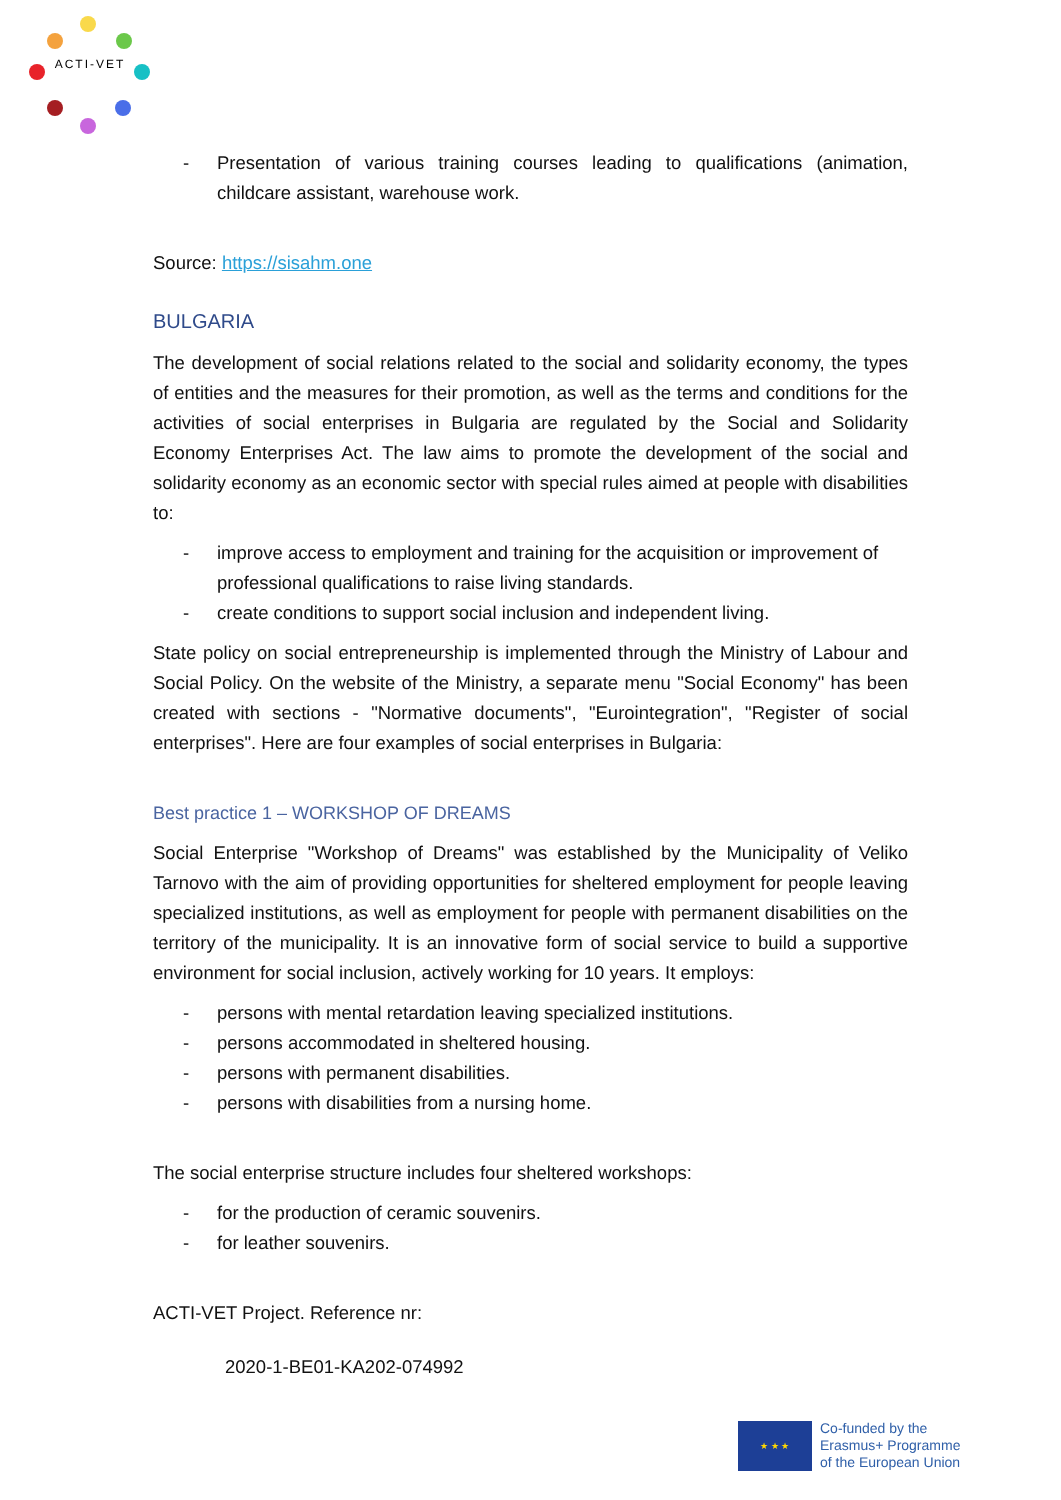ACTI-VET
- Presentation of various training courses leading to qualifications (animation, childcare assistant, warehouse work.
Source: https://sisahm.one
BULGARIA
The development of social relations related to the social and solidarity economy, the types of entities and the measures for their promotion, as well as the terms and conditions for the activities of social enterprises in Bulgaria are regulated by the Social and Solidarity Economy Enterprises Act. The law aims to promote the development of the social and solidarity economy as an economic sector with special rules aimed at people with disabilities to:
- improve access to employment and training for the acquisition or improvement of professional qualifications to raise living standards.
- create conditions to support social inclusion and independent living.
State policy on social entrepreneurship is implemented through the Ministry of Labour and Social Policy. On the website of the Ministry, a separate menu "Social Economy" has been created with sections - "Normative documents", "Eurointegration", "Register of social enterprises". Here are four examples of social enterprises in Bulgaria:
Best practice 1 – WORKSHOP OF DREAMS
Social Enterprise "Workshop of Dreams" was established by the Municipality of Veliko Tarnovo with the aim of providing opportunities for sheltered employment for people leaving specialized institutions, as well as employment for people with permanent disabilities on the territory of the municipality. It is an innovative form of social service to build a supportive environment for social inclusion, actively working for 10 years. It employs:
- persons with mental retardation leaving specialized institutions.
- persons accommodated in sheltered housing.
- persons with permanent disabilities.
- persons with disabilities from a nursing home.
The social enterprise structure includes four sheltered workshops:
- for the production of ceramic souvenirs.
- for leather souvenirs.
ACTI-VET Project. Reference nr:
2020-1-BE01-KA202-074992
★ ★ ★
Co-funded by the
Erasmus+ Programme
of the European Union